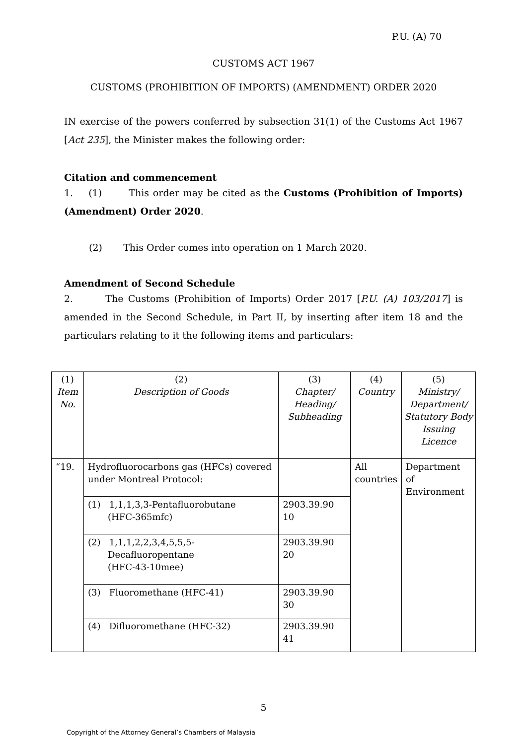P.U. (A) 70
CUSTOMS ACT 1967
CUSTOMS (PROHIBITION OF IMPORTS) (AMENDMENT) ORDER 2020
IN exercise of the powers conferred by subsection 31(1) of the Customs Act 1967 [Act 235], the Minister makes the following order:
Citation and commencement
1. (1) This order may be cited as the Customs (Prohibition of Imports) (Amendment) Order 2020.
(2) This Order comes into operation on 1 March 2020.
Amendment of Second Schedule
2. The Customs (Prohibition of Imports) Order 2017 [P.U. (A) 103/2017] is amended in the Second Schedule, in Part II, by inserting after item 18 and the particulars relating to it the following items and particulars:
| (1) Item No. | (2) Description of Goods | (3) Chapter/ Heading/ Subheading | (4) Country | (5) Ministry/ Department/ Statutory Body Issuing Licence |
| --- | --- | --- | --- | --- |
| “19. | Hydrofluorocarbons gas (HFCs) covered under Montreal Protocol: | | All countries | Department of Environment |
| | (1) 1,1,1,3,3-Pentafluorobutane (HFC-365mfc) | 2903.39.90 10 | | |
| | (2) 1,1,1,2,2,3,4,5,5,5- Decafluoropentane (HFC-43-10mee) | 2903.39.90 20 | | |
| | (3) Fluoromethane (HFC-41) | 2903.39.90 30 | | |
| | (4) Difluoromethane (HFC-32) | 2903.39.90 41 | | |
5
Copyright of the Attorney General’s Chambers of Malaysia